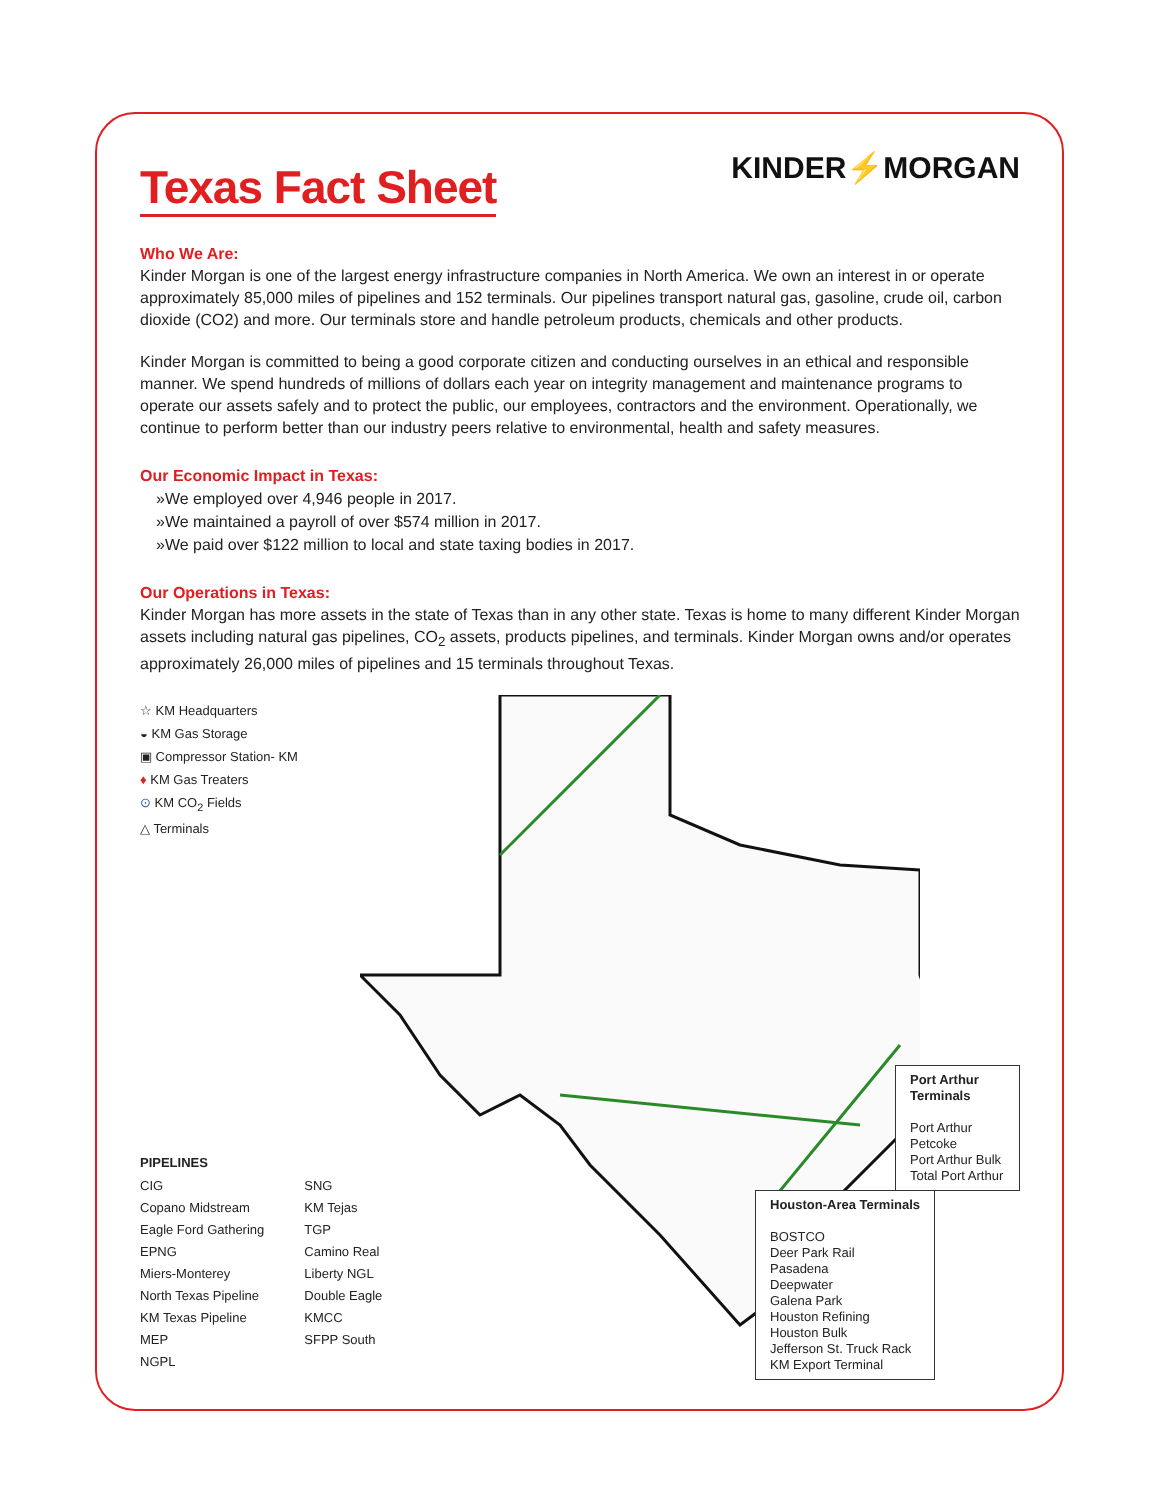Texas Fact Sheet
KINDER⚡MORGAN
Who We Are:
Kinder Morgan is one of the largest energy infrastructure companies in North America. We own an interest in or operate approximately 85,000 miles of pipelines and 152 terminals. Our pipelines transport natural gas, gasoline, crude oil, carbon dioxide (CO2) and more. Our terminals store and handle petroleum products, chemicals and other products.
Kinder Morgan is committed to being a good corporate citizen and conducting ourselves in an ethical and responsible manner. We spend hundreds of millions of dollars each year on integrity management and maintenance programs to operate our assets safely and to protect the public, our employees, contractors and the environment. Operationally, we continue to perform better than our industry peers relative to environmental, health and safety measures.
Our Economic Impact in Texas:
»We employed over 4,946 people in 2017.
»We maintained a payroll of over $574 million in 2017.
»We paid over $122 million to local and state taxing bodies in 2017.
Our Operations in Texas:
Kinder Morgan has more assets in the state of Texas than in any other state. Texas is home to many different Kinder Morgan assets including natural gas pipelines, CO<sub>2</sub> assets, products pipelines, and terminals. Kinder Morgan owns and/or operates approximately 26,000 miles of pipelines and 15 terminals throughout Texas.
☆ KM Headquarters
◒ KM Gas Storage
▣ Compressor Station- KM
♦ KM Gas Treaters
⊙ KM CO<sub>2</sub> Fields
△ Terminals
PIPELINES
CIG
Copano Midstream
Eagle Ford Gathering
EPNG
Miers-Monterey
North Texas Pipeline
KM Texas Pipeline
MEP
NGPL
SNG
KM Tejas
TGP
Camino Real
Liberty NGL
Double Eagle
KMCC
SFPP South
Port Arthur
Terminals
Port Arthur Petcoke
Port Arthur Bulk
Total Port Arthur
Houston-Area Terminals
BOSTCO
Deer Park Rail
Pasadena
Deepwater
Galena Park
Houston Refining
Houston Bulk
Jefferson St. Truck Rack
KM Export Terminal